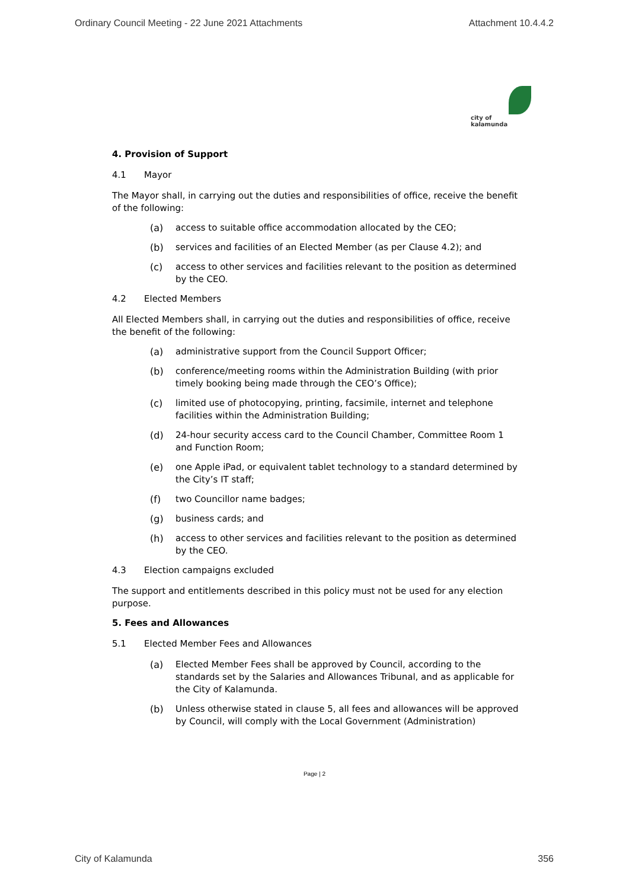Ordinary Council Meeting - 22 June 2021 Attachments Attachment 10.4.4.2
city of
kalamunda
4. Provision of Support
4.1 Mayor
The Mayor shall, in carrying out the duties and responsibilities of office, receive the benefit of the following:
(a) access to suitable office accommodation allocated by the CEO;
(b) services and facilities of an Elected Member (as per Clause 4.2); and
(c) access to other services and facilities relevant to the position as determined by the CEO.
4.2 Elected Members
All Elected Members shall, in carrying out the duties and responsibilities of office, receive the benefit of the following:
(a) administrative support from the Council Support Officer;
(b) conference/meeting rooms within the Administration Building (with prior timely booking being made through the CEO’s Office);
(c) limited use of photocopying, printing, facsimile, internet and telephone facilities within the Administration Building;
(d) 24-hour security access card to the Council Chamber, Committee Room 1 and Function Room;
(e) one Apple iPad, or equivalent tablet technology to a standard determined by the City’s IT staff;
(f) two Councillor name badges;
(g) business cards; and
(h) access to other services and facilities relevant to the position as determined by the CEO.
4.3 Election campaigns excluded
The support and entitlements described in this policy must not be used for any election purpose.
5. Fees and Allowances
5.1 Elected Member Fees and Allowances
(a) Elected Member Fees shall be approved by Council, according to the standards set by the Salaries and Allowances Tribunal, and as applicable for the City of Kalamunda.
(b) Unless otherwise stated in clause 5, all fees and allowances will be approved by Council, will comply with the Local Government (Administration)
Page | 2
City of Kalamunda 356